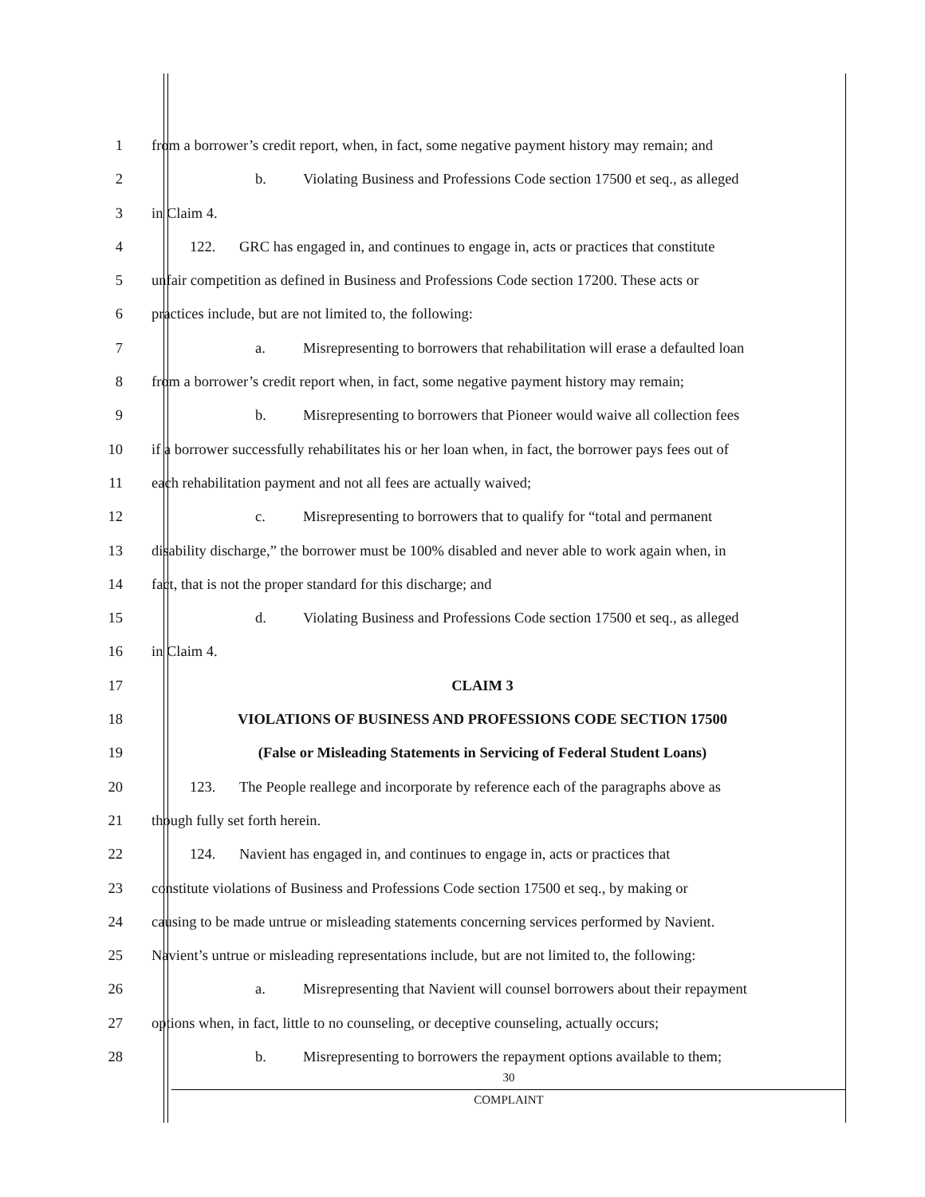1 from a borrower’s credit report, when, in fact, some negative payment history may remain; and
2 b. Violating Business and Professions Code section 17500 et seq., as alleged
3 in Claim 4.
4 122. GRC has engaged in, and continues to engage in, acts or practices that constitute
5 unfair competition as defined in Business and Professions Code section 17200. These acts or
6 practices include, but are not limited to, the following:
7 a. Misrepresenting to borrowers that rehabilitation will erase a defaulted loan
8 from a borrower’s credit report when, in fact, some negative payment history may remain;
9 b. Misrepresenting to borrowers that Pioneer would waive all collection fees
10 if a borrower successfully rehabilitates his or her loan when, in fact, the borrower pays fees out of
11 each rehabilitation payment and not all fees are actually waived;
12 c. Misrepresenting to borrowers that to qualify for “total and permanent
13 disability discharge,” the borrower must be 100% disabled and never able to work again when, in
14 fact, that is not the proper standard for this discharge; and
15 d. Violating Business and Professions Code section 17500 et seq., as alleged
16 in Claim 4.
17 CLAIM 3
18 VIOLATIONS OF BUSINESS AND PROFESSIONS CODE SECTION 17500
19 (False or Misleading Statements in Servicing of Federal Student Loans)
20 123. The People reallege and incorporate by reference each of the paragraphs above as
21 though fully set forth herein.
22 124. Navient has engaged in, and continues to engage in, acts or practices that
23 constitute violations of Business and Professions Code section 17500 et seq., by making or
24 causing to be made untrue or misleading statements concerning services performed by Navient.
25 Navient’s untrue or misleading representations include, but are not limited to, the following:
26 a. Misrepresenting that Navient will counsel borrowers about their repayment
27 options when, in fact, little to no counseling, or deceptive counseling, actually occurs;
28 b. Misrepresenting to borrowers the repayment options available to them;
30
COMPLAINT